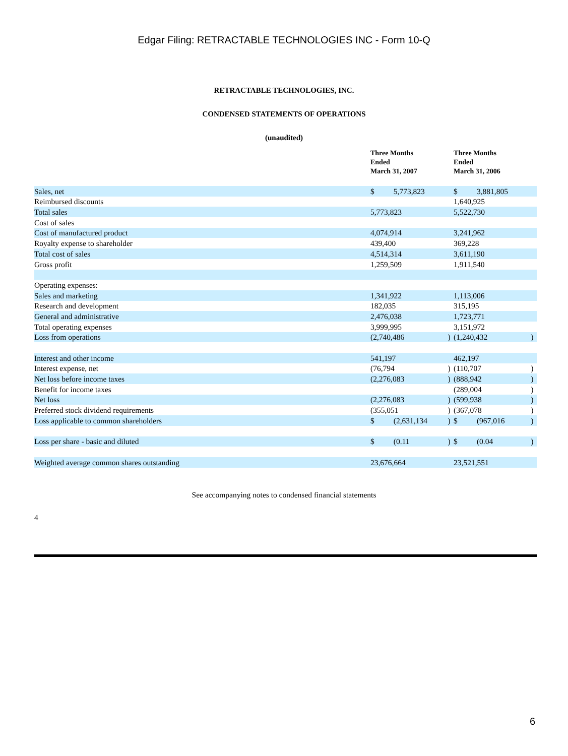Edgar Filing: RETRACTABLE TECHNOLOGIES INC - Form 10-Q
RETRACTABLE TECHNOLOGIES, INC.
CONDENSED STATEMENTS OF OPERATIONS
(unaudited)
| | Three Months Ended March 31, 2007 | | | Three Months Ended March 31, 2006 | | |
| --- | --- | --- | --- | --- | --- | --- |
| Sales, net | $ | 5,773,823 | | $ | 3,881,805 | |
| Reimbursed discounts | | | | 1,640,925 | | |
| Total sales | 5,773,823 | | | 5,522,730 | | |
| Cost of sales | | | | | | |
| Cost of manufactured product | 4,074,914 | | | 3,241,962 | | |
| Royalty expense to shareholder | 439,400 | | | 369,228 | | |
| Total cost of sales | 4,514,314 | | | 3,611,190 | | |
| Gross profit | 1,259,509 | | | 1,911,540 | | |
| Operating expenses: | | | | | | |
| Sales and marketing | 1,341,922 | | | 1,113,006 | | |
| Research and development | 182,035 | | | 315,195 | | |
| General and administrative | 2,476,038 | | | 1,723,771 | | |
| Total operating expenses | 3,999,995 | | | 3,151,972 | | |
| Loss from operations | (2,740,486 | | ) | (1,240,432 | | ) |
| Interest and other income | 541,197 | | | 462,197 | | |
| Interest expense, net | (76,794 | | ) | (110,707 | | ) |
| Net loss before income taxes | (2,276,083 | | ) | (888,942 | | ) |
| Benefit for income taxes | | | | (289,004 | | ) |
| Net loss | (2,276,083 | | ) | (599,938 | | ) |
| Preferred stock dividend requirements | (355,051 | | ) | (367,078 | | ) |
| Loss applicable to common shareholders | $ | (2,631,134 | ) | $ | (967,016 | ) |
| Loss per share - basic and diluted | $ | (0.11 | ) | $ | (0.04 | ) |
| Weighted average common shares outstanding | 23,676,664 | | | 23,521,551 | | |
See accompanying notes to condensed financial statements
4
6